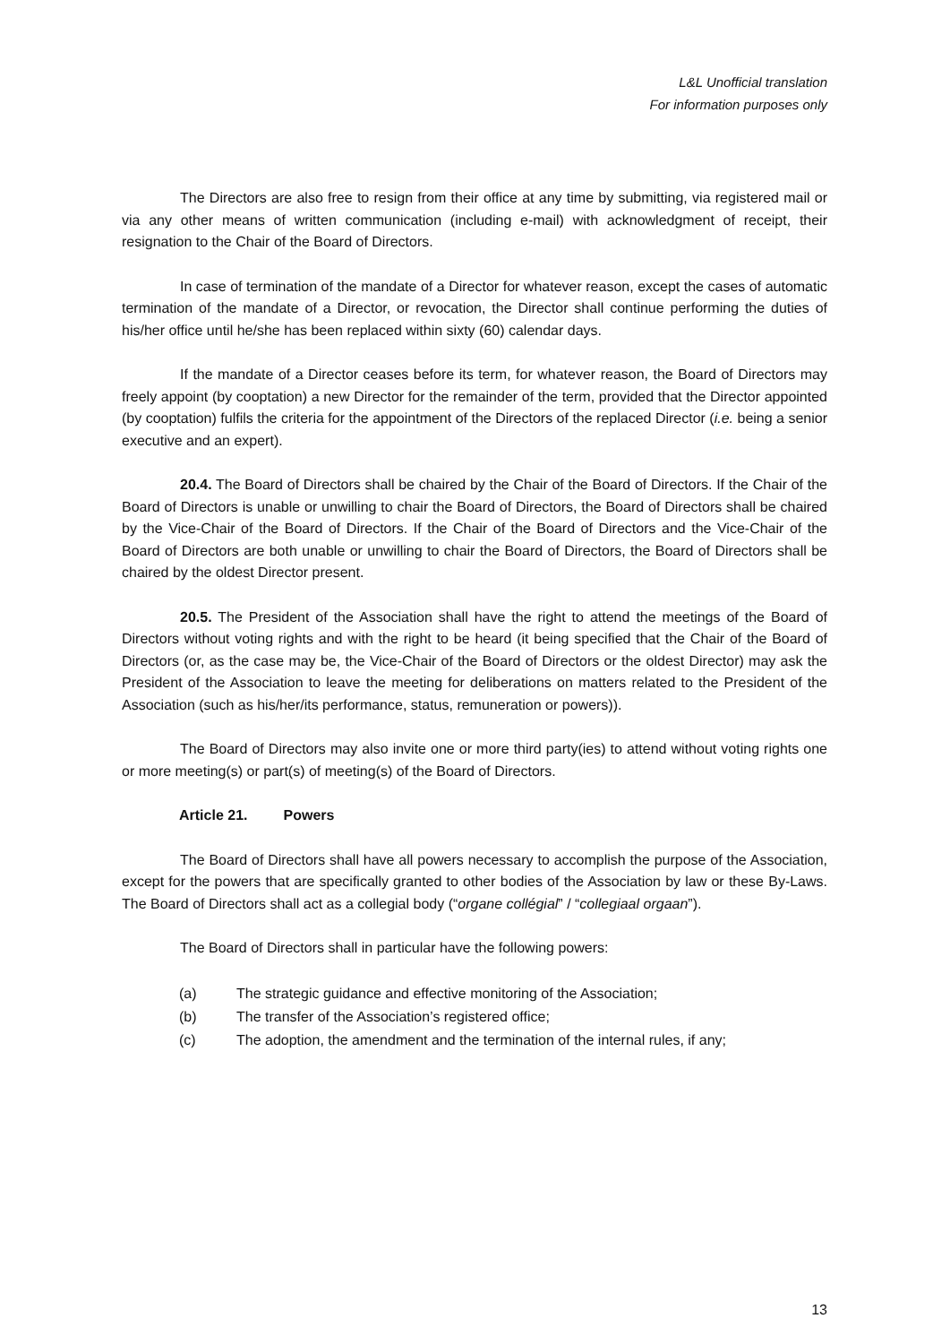L&L Unofficial translation
For information purposes only
The Directors are also free to resign from their office at any time by submitting, via registered mail or via any other means of written communication (including e-mail) with acknowledgment of receipt, their resignation to the Chair of the Board of Directors.
In case of termination of the mandate of a Director for whatever reason, except the cases of automatic termination of the mandate of a Director, or revocation, the Director shall continue performing the duties of his/her office until he/she has been replaced within sixty (60) calendar days.
If the mandate of a Director ceases before its term, for whatever reason, the Board of Directors may freely appoint (by cooptation) a new Director for the remainder of the term, provided that the Director appointed (by cooptation) fulfils the criteria for the appointment of the Directors of the replaced Director (i.e. being a senior executive and an expert).
20.4. The Board of Directors shall be chaired by the Chair of the Board of Directors. If the Chair of the Board of Directors is unable or unwilling to chair the Board of Directors, the Board of Directors shall be chaired by the Vice-Chair of the Board of Directors. If the Chair of the Board of Directors and the Vice-Chair of the Board of Directors are both unable or unwilling to chair the Board of Directors, the Board of Directors shall be chaired by the oldest Director present.
20.5. The President of the Association shall have the right to attend the meetings of the Board of Directors without voting rights and with the right to be heard (it being specified that the Chair of the Board of Directors (or, as the case may be, the Vice-Chair of the Board of Directors or the oldest Director) may ask the President of the Association to leave the meeting for deliberations on matters related to the President of the Association (such as his/her/its performance, status, remuneration or powers)).
The Board of Directors may also invite one or more third party(ies) to attend without voting rights one or more meeting(s) or part(s) of meeting(s) of the Board of Directors.
Article 21. Powers
The Board of Directors shall have all powers necessary to accomplish the purpose of the Association, except for the powers that are specifically granted to other bodies of the Association by law or these By-Laws. The Board of Directors shall act as a collegial body (“organe collégial” / “collegiaal orgaan”).
The Board of Directors shall in particular have the following powers:
(a) The strategic guidance and effective monitoring of the Association;
(b) The transfer of the Association’s registered office;
(c) The adoption, the amendment and the termination of the internal rules, if any;
13